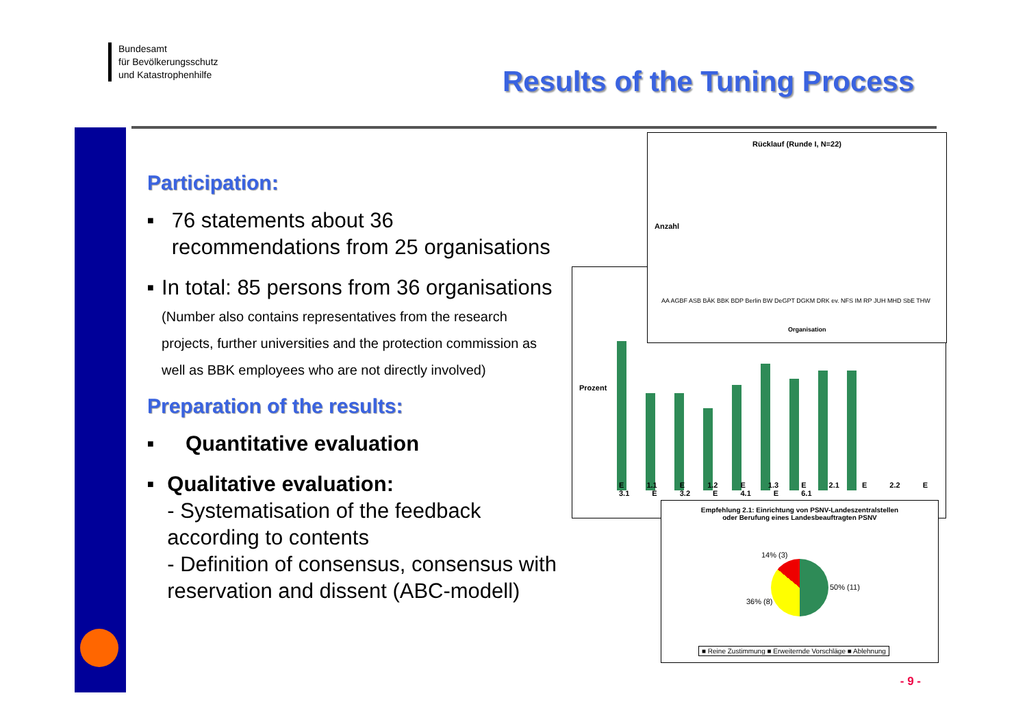Bundesamt
für Bevölkerungsschutz
und Katastrophenhilfe
Results of the Tuning Process
Participation:
■ 76 statements about 36 recommendations from 25 organisations
■ In total: 85 persons from 36 organisations
(Number also contains representatives from the research projects, further universities and the protection commission as well as BBK employees who are not directly involved)
Preparation of the results:
■ Quantitative evaluation
■ Qualitative evaluation:
- Systematisation of the feedback according to contents
- Definition of consensus, consensus with reservation and dissent (ABC-modell)
Prozent
E 1.1 E 1.2 E 1.3 E 2.1 E 2.2 E 3.1 E 3.2 E 4.1 E 6.1
Rücklauf (Runde I, N=22)
Anzahl
AA AGBF ASB BÄK BBK BDP Berlin BW DeGPT DGKM DRK ev. NFS IM RP JUH MHD SbE THW
Organisation
Empfehlung 2.1: Einrichtung von PSNV-Landeszentralstellen
oder Berufung eines Landesbeauftragten PSNV
14% (3)
50% (11)
36% (8)
■ Reine Zustimmung ■ Erweiternde Vorschläge ■ Ablehnung
- 9 -